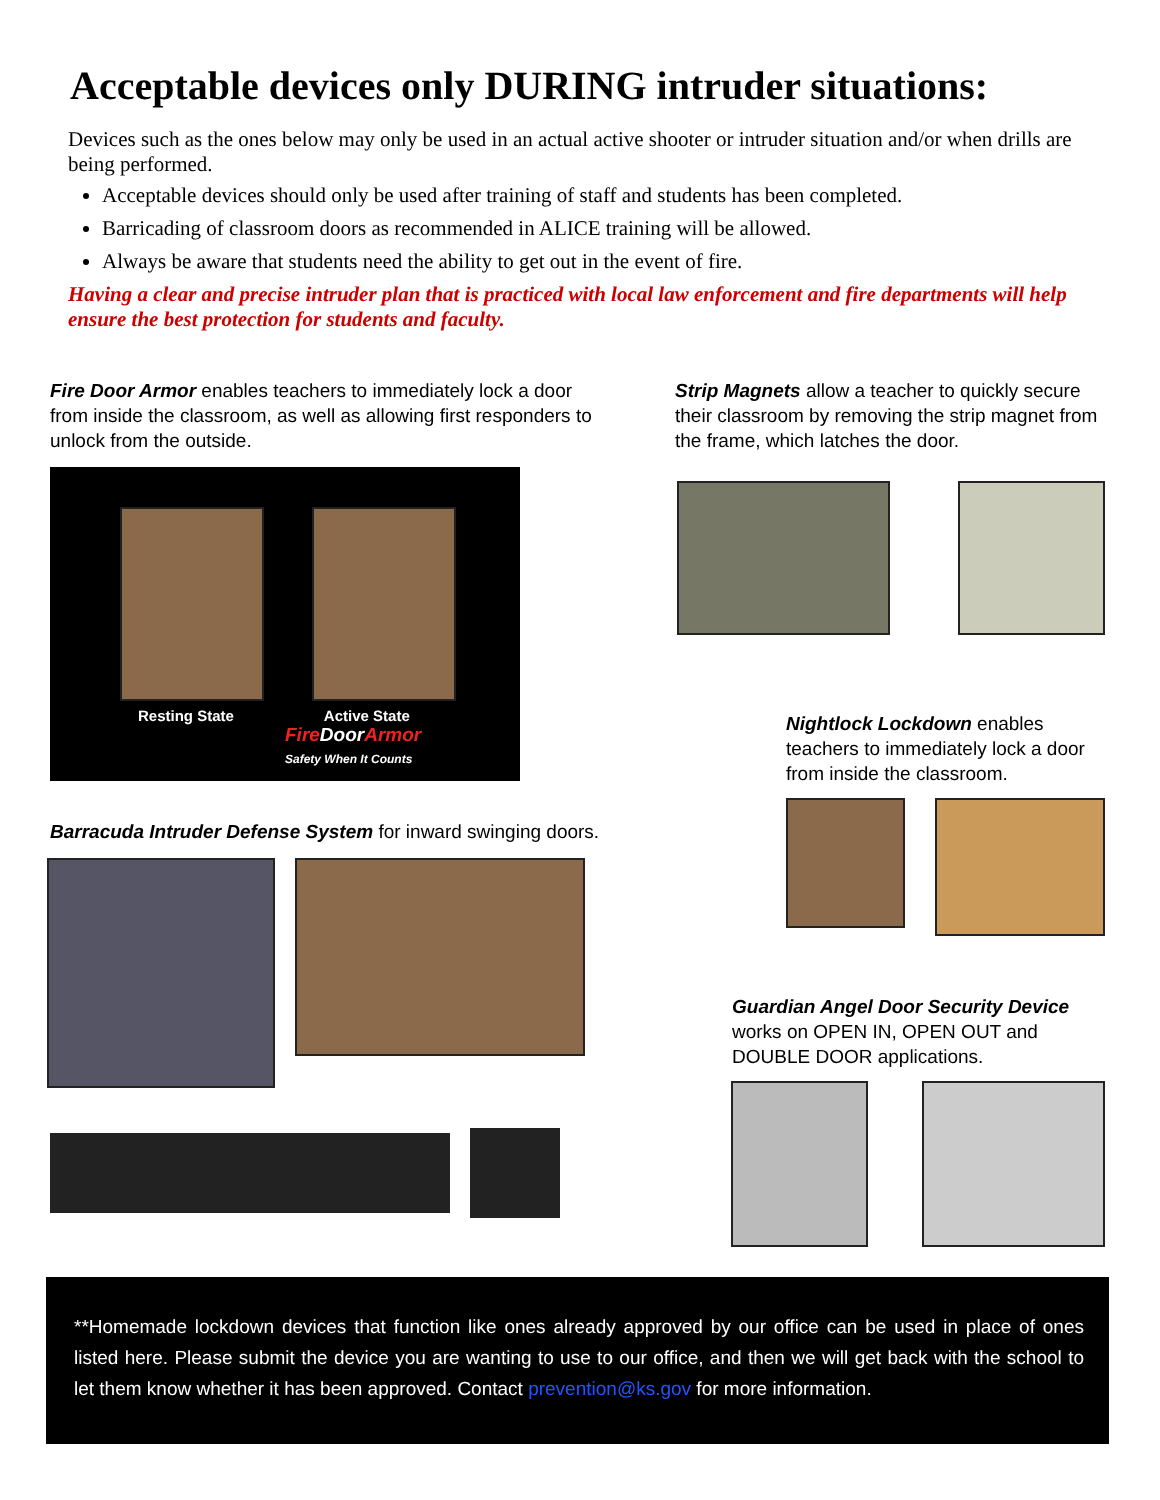Acceptable devices only DURING intruder situations:
Devices such as the ones below may only be used in an actual active shooter or intruder situation and/or when drills are being performed.
Acceptable devices should only be used after training of staff and students has been completed.
Barricading of classroom doors as recommended in ALICE training will be allowed.
Always be aware that students need the ability to get out in the event of fire.
Having a clear and precise intruder plan that is practiced with local law enforcement and fire departments will help ensure the best protection for students and faculty.
Fire Door Armor enables teachers to immediately lock a door from inside the classroom, as well as allowing first responders to unlock from the outside.
Resting State Active State
Fire DoorArmor
Safety When It Counts
Barracuda Intruder Defense System for inward swinging doors.
Strip Magnets allow a teacher to quickly secure their classroom by removing the strip magnet from the frame, which latches the door.
Nightlock Lockdown enables teachers to immediately lock a door from inside the classroom.
Guardian Angel Door Security Device works on OPEN IN, OPEN OUT and DOUBLE DOOR applications.
**Homemade lockdown devices that function like ones already approved by our office can be used in place of ones listed here. Please submit the device you are wanting to use to our office, and then we will get back with the school to let them know whether it has been approved. Contact prevention@ks.gov for more information.